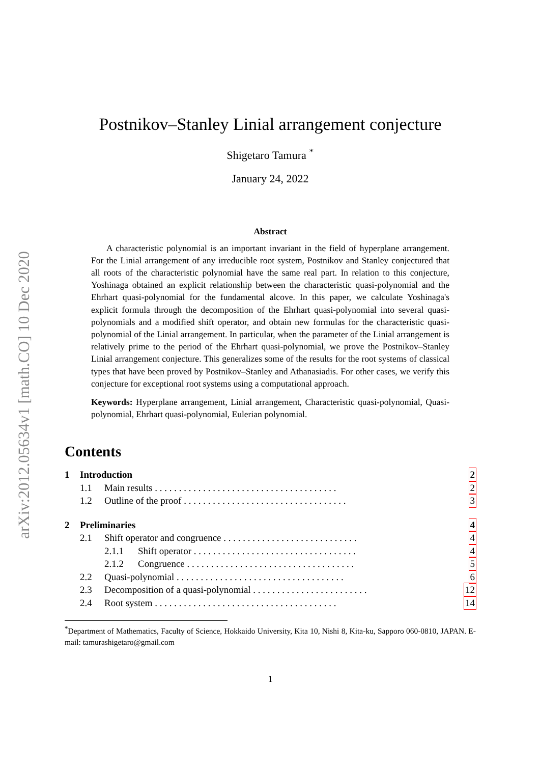arXiv:2012.05634v1 [math.CO] 10 Dec 2020
Postnikov–Stanley Linial arrangement conjecture
Shigetaro Tamura <sup>*</sup>
January 24, 2022
Abstract
A characteristic polynomial is an important invariant in the field of hyperplane arrangement. For the Linial arrangement of any irreducible root system, Postnikov and Stanley conjectured that all roots of the characteristic polynomial have the same real part. In relation to this conjecture, Yoshinaga obtained an explicit relationship between the characteristic quasi-polynomial and the Ehrhart quasi-polynomial for the fundamental alcove. In this paper, we calculate Yoshinaga's explicit formula through the decomposition of the Ehrhart quasi-polynomial into several quasi-polynomials and a modified shift operator, and obtain new formulas for the characteristic quasi-polynomial of the Linial arrangement. In particular, when the parameter of the Linial arrangement is relatively prime to the period of the Ehrhart quasi-polynomial, we prove the Postnikov–Stanley Linial arrangement conjecture. This generalizes some of the results for the root systems of classical types that have been proved by Postnikov–Stanley and Athanasiadis. For other cases, we verify this conjecture for exceptional root systems using a computational approach.
Keywords: Hyperplane arrangement, Linial arrangement, Characteristic quasi-polynomial, Quasi-polynomial, Ehrhart quasi-polynomial, Eulerian polynomial.
Contents
1 Introduction 2
1.1 Main results . . . . . . . . . . . . . . . . . . . . . . . . . . . . . . . . . . . . . . 2
1.2 Outline of the proof . . . . . . . . . . . . . . . . . . . . . . . . . . . . . . . . . . 3
2 Preliminaries 4
2.1 Shift operator and congruence . . . . . . . . . . . . . . . . . . . . . . . . . . . . 4
2.1.1 Shift operator . . . . . . . . . . . . . . . . . . . . . . . . . . . . . . . . . . 4
2.1.2 Congruence . . . . . . . . . . . . . . . . . . . . . . . . . . . . . . . . . . . 5
2.2 Quasi-polynomial . . . . . . . . . . . . . . . . . . . . . . . . . . . . . . . . . . . 6
2.3 Decomposition of a quasi-polynomial . . . . . . . . . . . . . . . . . . . . . . . . 12
2.4 Root system . . . . . . . . . . . . . . . . . . . . . . . . . . . . . . . . . . . . . . 14
<sup>*</sup> Department of Mathematics, Faculty of Science, Hokkaido University, Kita 10, Nishi 8, Kita-ku, Sapporo 060-0810, JAPAN. E-mail: tamurashigetaro@gmail.com
1